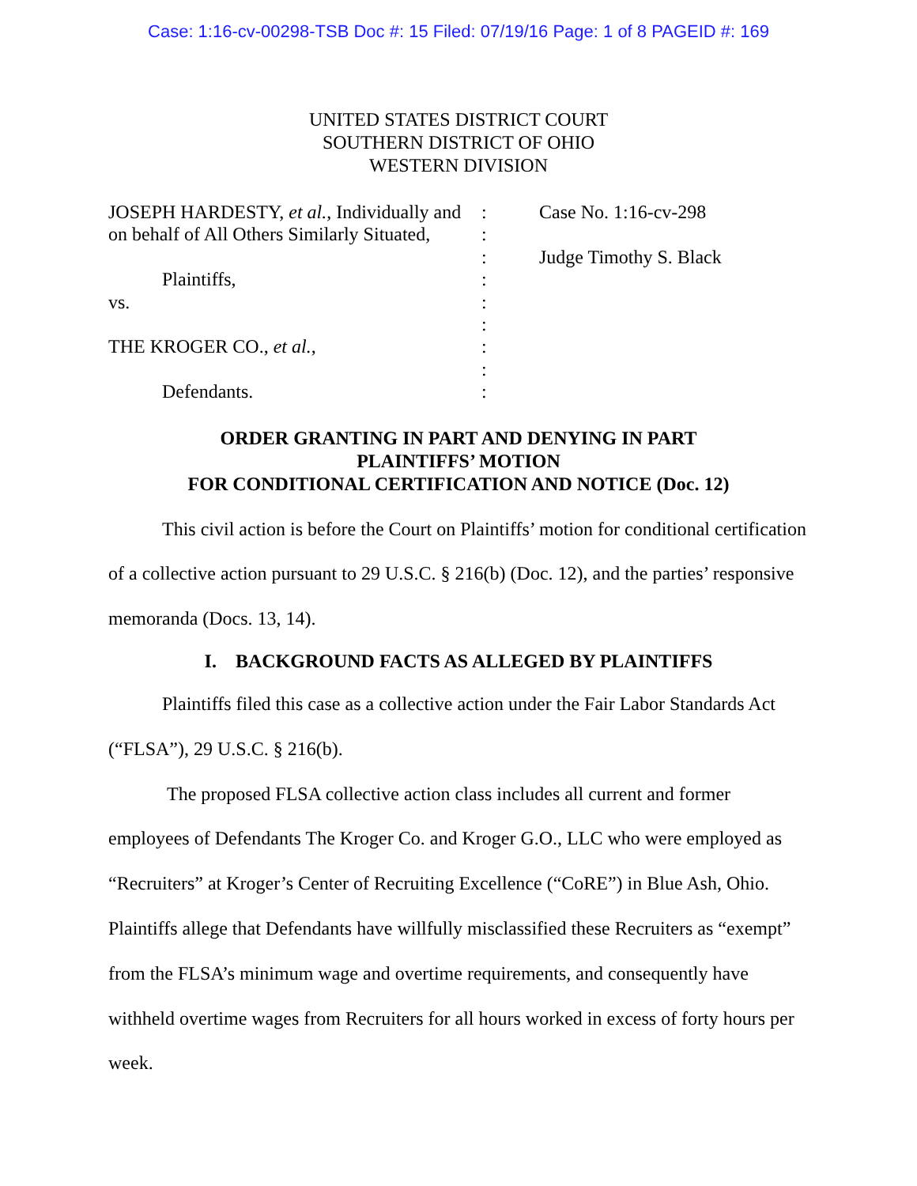Case: 1:16-cv-00298-TSB Doc #: 15 Filed: 07/19/16 Page: 1 of 8 PAGEID #: 169
UNITED STATES DISTRICT COURT
SOUTHERN DISTRICT OF OHIO
WESTERN DIVISION
| JOSEPH HARDESTY, et al. , Individually and on behalf of All Others Similarly Situated, Plaintiffs, vs. THE KROGER CO., et al. , Defendants. | : : : : : : : : : | Case No. 1:16-cv-298 Judge Timothy S. Black |
ORDER GRANTING IN PART AND DENYING IN PART
PLAINTIFFS’ MOTION
FOR CONDITIONAL CERTIFICATION AND NOTICE (Doc. 12)
This civil action is before the Court on Plaintiffs’ motion for conditional certification of a collective action pursuant to 29 U.S.C. § 216(b) (Doc. 12), and the parties’ responsive memoranda (Docs. 13, 14).
I. BACKGROUND FACTS AS ALLEGED BY PLAINTIFFS
Plaintiffs filed this case as a collective action under the Fair Labor Standards Act (“FLSA”), 29 U.S.C. § 216(b).
The proposed FLSA collective action class includes all current and former employees of Defendants The Kroger Co. and Kroger G.O., LLC who were employed as “Recruiters” at Kroger’s Center of Recruiting Excellence (“CoRE”) in Blue Ash, Ohio. Plaintiffs allege that Defendants have willfully misclassified these Recruiters as “exempt” from the FLSA’s minimum wage and overtime requirements, and consequently have withheld overtime wages from Recruiters for all hours worked in excess of forty hours per week.